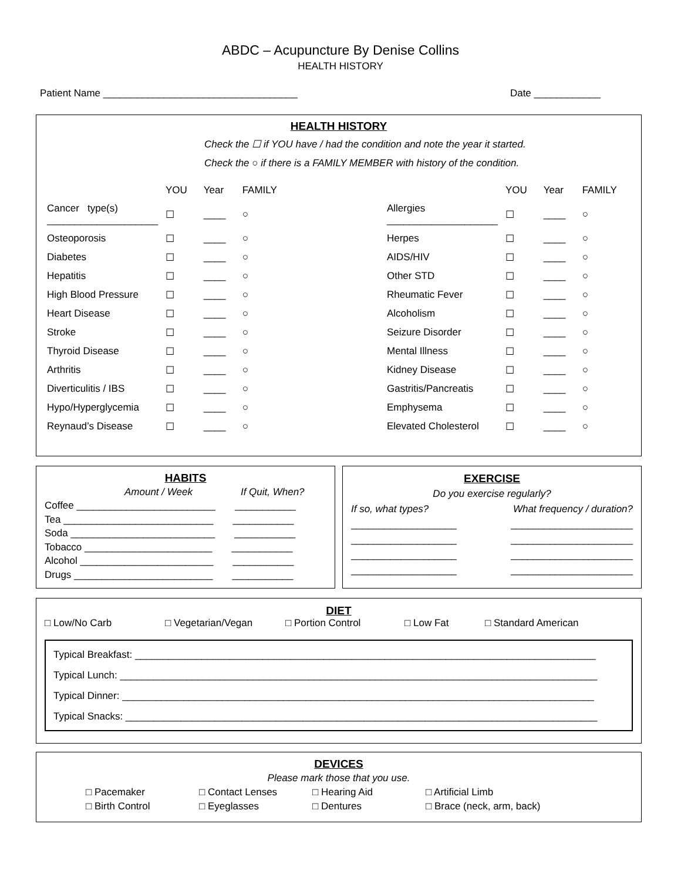ABDC – Acupuncture By Denise Collins
HEALTH HISTORY
Patient Name ___________________________________ Date ____________
HEALTH HISTORY
Check the ☐ if YOU have / had the condition and note the year it started.
Check the ○ if there is a FAMILY MEMBER with history of the condition.
| | YOU | Year | FAMILY | | | YOU | Year | FAMILY |
| Cancer type(s) ____________________ | ☐ | ____ | ○ | | Allergies ____________________ | ☐ | ____ | ○ |
| Osteoporosis | ☐ | ____ | ○ | | Herpes | ☐ | ____ | ○ |
| Diabetes | ☐ | ____ | ○ | | AIDS/HIV | ☐ | ____ | ○ |
| Hepatitis | ☐ | ____ | ○ | | Other STD | ☐ | ____ | ○ |
| High Blood Pressure | ☐ | ____ | ○ | | Rheumatic Fever | ☐ | ____ | ○ |
| Heart Disease | ☐ | ____ | ○ | | Alcoholism | ☐ | ____ | ○ |
| Stroke | ☐ | ____ | ○ | | Seizure Disorder | ☐ | ____ | ○ |
| Thyroid Disease | ☐ | ____ | ○ | | Mental Illness | ☐ | ____ | ○ |
| Arthritis | ☐ | ____ | ○ | | Kidney Disease | ☐ | ____ | ○ |
| Diverticulitis / IBS | ☐ | ____ | ○ | | Gastritis/Pancreatis | ☐ | ____ | ○ |
| Hypo/Hyperglycemia | ☐ | ____ | ○ | | Emphysema | ☐ | ____ | ○ |
| Reynaud’s Disease | ☐ | ____ | ○ | | Elevated Cholesterol | ☐ | ____ | ○ |
HABITS
Amount / Week If Quit, When?
Coffee _________________________ ___________
Tea ___________________________ ___________
Soda __________________________ ___________
Tobacco _______________________ ___________
Alcohol ________________________ ___________
Drugs _________________________ ___________
EXERCISE
Do you exercise regularly?
If so, what types? What frequency / duration?
___________________
___________________
___________________
___________________ ______________________
______________________
______________________
______________________
DIET
□ Low/No Carb □ Vegetarian/Vegan □ Portion Control □ Low Fat □ Standard American
Typical Breakfast: ___________________________________________________________________________________
Typical Lunch: ______________________________________________________________________________________
Typical Dinner: _____________________________________________________________________________________
Typical Snacks: _____________________________________________________________________________________
DEVICES
Please mark those that you use.
| □ Pacemaker | □ Contact Lenses | □ Hearing Aid | □ Artificial Limb |
| □ Birth Control | □ Eyeglasses | □ Dentures | □ Brace (neck, arm, back) |